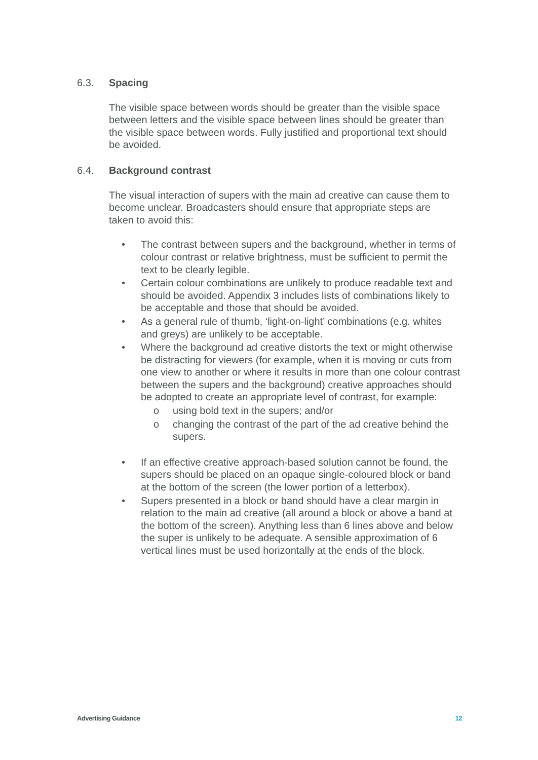6.3. Spacing
The visible space between words should be greater than the visible space between letters and the visible space between lines should be greater than the visible space between words. Fully justified and proportional text should be avoided.
6.4. Background contrast
The visual interaction of supers with the main ad creative can cause them to become unclear. Broadcasters should ensure that appropriate steps are taken to avoid this:
• The contrast between supers and the background, whether in terms of colour contrast or relative brightness, must be sufficient to permit the text to be clearly legible.
• Certain colour combinations are unlikely to produce readable text and should be avoided. Appendix 3 includes lists of combinations likely to be acceptable and those that should be avoided.
• As a general rule of thumb, ‘light-on-light’ combinations (e.g. whites and greys) are unlikely to be acceptable.
• Where the background ad creative distorts the text or might otherwise be distracting for viewers (for example, when it is moving or cuts from one view to another or where it results in more than one colour contrast between the supers and the background) creative approaches should be adopted to create an appropriate level of contrast, for example:
o using bold text in the supers; and/or
o changing the contrast of the part of the ad creative behind the supers.
• If an effective creative approach-based solution cannot be found, the supers should be placed on an opaque single-coloured block or band at the bottom of the screen (the lower portion of a letterbox).
• Supers presented in a block or band should have a clear margin in relation to the main ad creative (all around a block or above a band at the bottom of the screen). Anything less than 6 lines above and below the super is unlikely to be adequate. A sensible approximation of 6 vertical lines must be used horizontally at the ends of the block.
Advertising Guidance 12